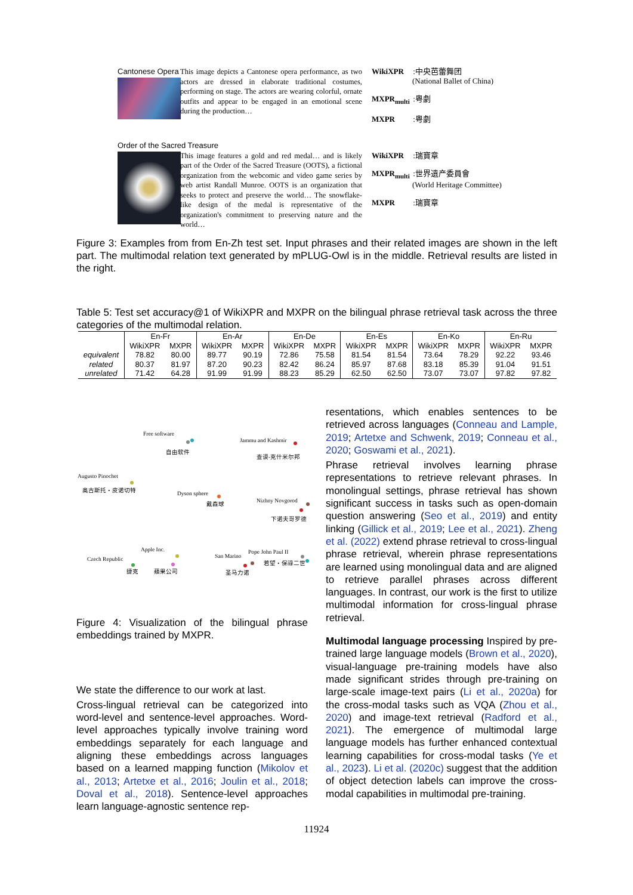Cantonese Opera
This image depicts a Cantonese opera performance, as two actors are dressed in elaborate traditional costumes, performing on stage. The actors are wearing colorful, ornate outfits and appear to be engaged in an emotional scene during the production…
WikiXPR :中央芭蕾舞团
(National Ballet of China)
MXPR<sub>multi</sub> :粤劇
MXPR :粤劇
Order of the Sacred Treasure
This image features a gold and red medal… and is likely part of the Order of the Sacred Treasure (OOTS), a fictional organization from the webcomic and video game series by web artist Randall Munroe. OOTS is an organization that seeks to protect and preserve the world… The snowflake-like design of the medal is representative of the organization's commitment to preserving nature and the world…
WikiXPR :瑞寶章
MXPR<sub>multi</sub> :世界遺产委員會
(World Heritage Committee)
MXPR :瑞寶章
Figure 3: Examples from from En-Zh test set. Input phrases and their related images are shown in the left part. The multimodal relation text generated by mPLUG-Owl is in the middle. Retrieval results are listed in the right.
Table 5: Test set accuracy@1 of WikiXPR and MXPR on the bilingual phrase retrieval task across the three categories of the multimodal relation.
| | En-Fr | | En-Ar | | En-De | | En-Es | | En-Ko | | En-Ru | |
| --- | --- | --- | --- | --- | --- | --- | --- | --- | --- | --- | --- | --- |
| | WikiXPR | MXPR | WikiXPR | MXPR | WikiXPR | MXPR | WikiXPR | MXPR | WikiXPR | MXPR | WikiXPR | MXPR |
| equivalent | 78.82 | 80.00 | 89.77 | 90.19 | 72.86 | 75.58 | 81.54 | 81.54 | 73.64 | 78.29 | 92.22 | 93.46 |
| related | 80.37 | 81.97 | 87.20 | 90.23 | 82.42 | 86.24 | 85.97 | 87.68 | 83.18 | 85.39 | 91.04 | 91.51 |
| unrelated | 71.42 | 64.28 | 91.99 | 91.99 | 88.23 | 85.29 | 62.50 | 62.50 | 73.07 | 73.07 | 97.82 | 97.82 |
Free software
自由软件
Jammu and Kashmir
查谟-克什米尔邦
Augusto Pinochet
奥古斯托・皮诺切特
Dyson sphere
戴森球 Nizhny Novgorod
下诺夫哥罗德
Apple Inc.
蘋果公司
Czech Republic
捷克
San Marino
圣马力诺
Pope John Paul II
若望・保祿二世
Figure 4: Visualization of the bilingual phrase embeddings trained by MXPR.
We state the difference to our work at last.
Cross-lingual retrieval can be categorized into word-level and sentence-level approaches. Word-level approaches typically involve training word embeddings separately for each language and aligning these embeddings across languages based on a learned mapping function (Mikolov et al., 2013; Artetxe et al., 2016; Joulin et al., 2018; Doval et al., 2018). Sentence-level approaches learn language-agnostic sentence rep-
resentations, which enables sentences to be retrieved across languages (Conneau and Lample, 2019; Artetxe and Schwenk, 2019; Conneau et al., 2020; Goswami et al., 2021).
Phrase retrieval involves learning phrase representations to retrieve relevant phrases. In monolingual settings, phrase retrieval has shown significant success in tasks such as open-domain question answering (Seo et al., 2019) and entity linking (Gillick et al., 2019; Lee et al., 2021). Zheng et al. (2022) extend phrase retrieval to cross-lingual phrase retrieval, wherein phrase representations are learned using monolingual data and are aligned to retrieve parallel phrases across different languages. In contrast, our work is the first to utilize multimodal information for cross-lingual phrase retrieval.
Multimodal language processing Inspired by pre-trained large language models (Brown et al., 2020), visual-language pre-training models have also made significant strides through pre-training on large-scale image-text pairs (Li et al., 2020a) for the cross-modal tasks such as VQA (Zhou et al., 2020) and image-text retrieval (Radford et al., 2021). The emergence of multimodal large language models has further enhanced contextual learning capabilities for cross-modal tasks (Ye et al., 2023). Li et al. (2020c) suggest that the addition of object detection labels can improve the cross-modal capabilities in multimodal pre-training.
11924